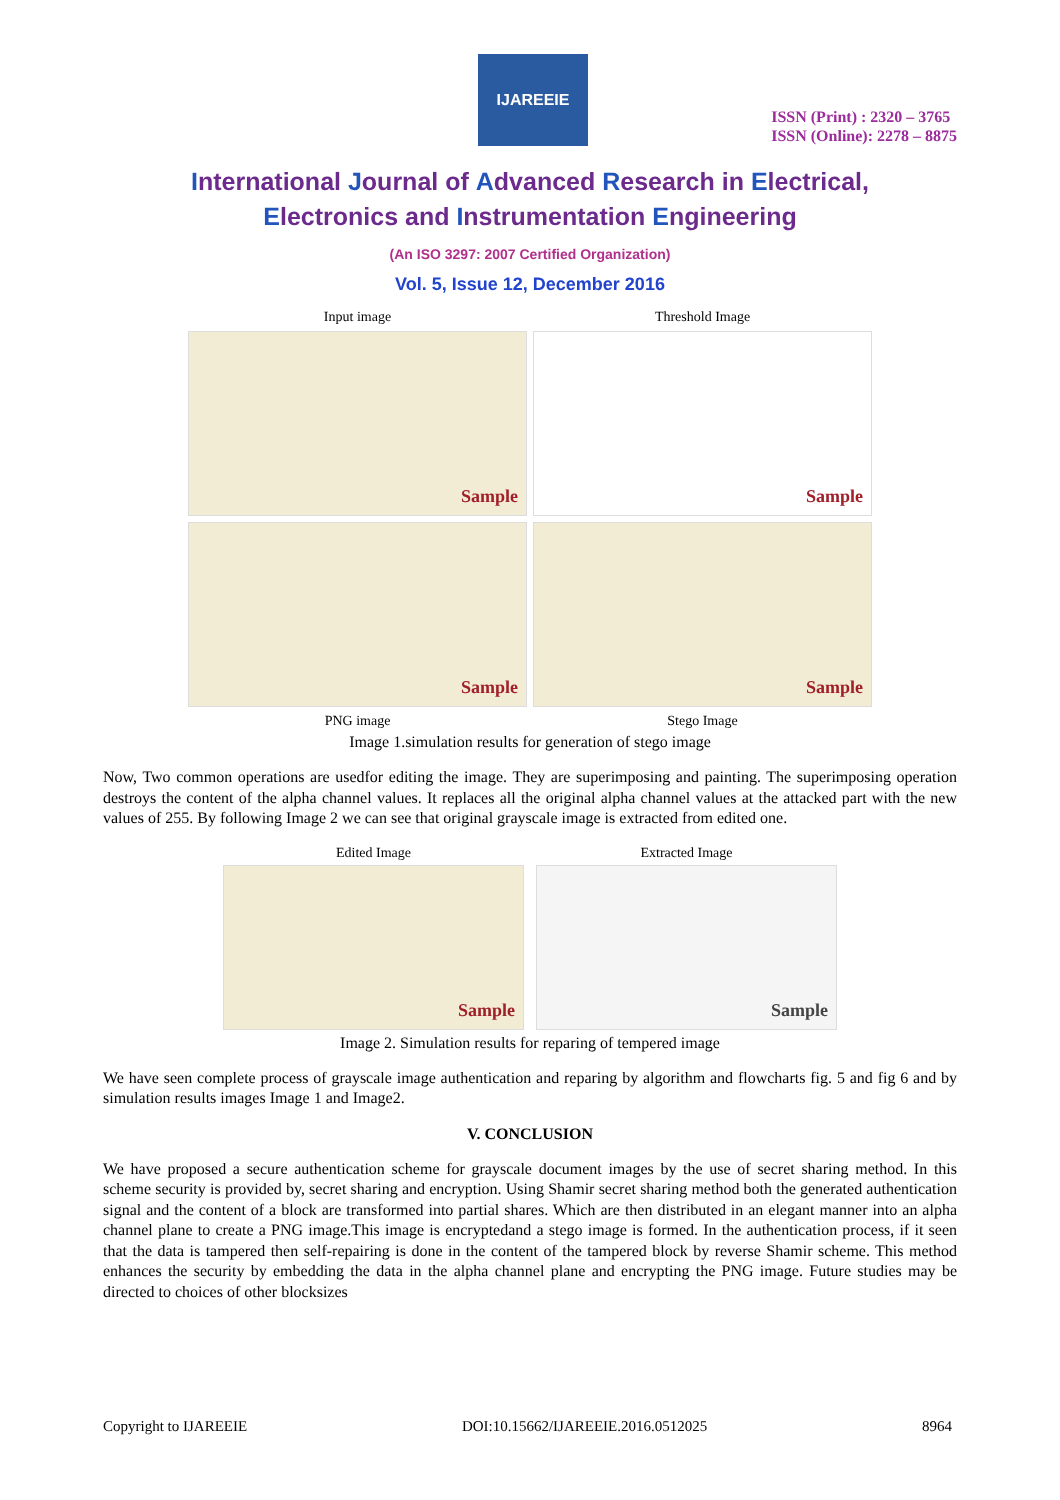IJAREEIE
ISSN (Print) : 2320 – 3765
ISSN (Online): 2278 – 8875
International Journal of Advanced Research in Electrical,
Electronics and Instrumentation Engineering
(An ISO 3297: 2007 Certified Organization)
Vol. 5, Issue 12, December 2016
Input image
Threshold Image
Sample
Sample
Sample
Sample
PNG image
Stego Image
Image 1.simulation results for generation of stego image
Now, Two common operations are usedfor editing the image. They are superimposing and painting. The superimposing operation destroys the content of the alpha channel values. It replaces all the original alpha channel values at the attacked part with the new values of 255. By following Image 2 we can see that original grayscale image is extracted from edited one.
Edited Image
Extracted Image
Sample
Sample
Image 2. Simulation results for reparing of tempered image
We have seen complete process of grayscale image authentication and reparing by algorithm and flowcharts fig. 5 and fig 6 and by simulation results images Image 1 and Image2.
V. CONCLUSION
We have proposed a secure authentication scheme for grayscale document images by the use of secret sharing method. In this scheme security is provided by, secret sharing and encryption. Using Shamir secret sharing method both the generated authentication signal and the content of a block are transformed into partial shares. Which are then distributed in an elegant manner into an alpha channel plane to create a PNG image.This image is encryptedand a stego image is formed. In the authentication process, if it seen that the data is tampered then self-repairing is done in the content of the tampered block by reverse Shamir scheme. This method enhances the security by embedding the data in the alpha channel plane and encrypting the PNG image. Future studies may be directed to choices of other blocksizes
Copyright to IJAREEIE DOI:10.15662/IJAREEIE.2016.0512025 8964